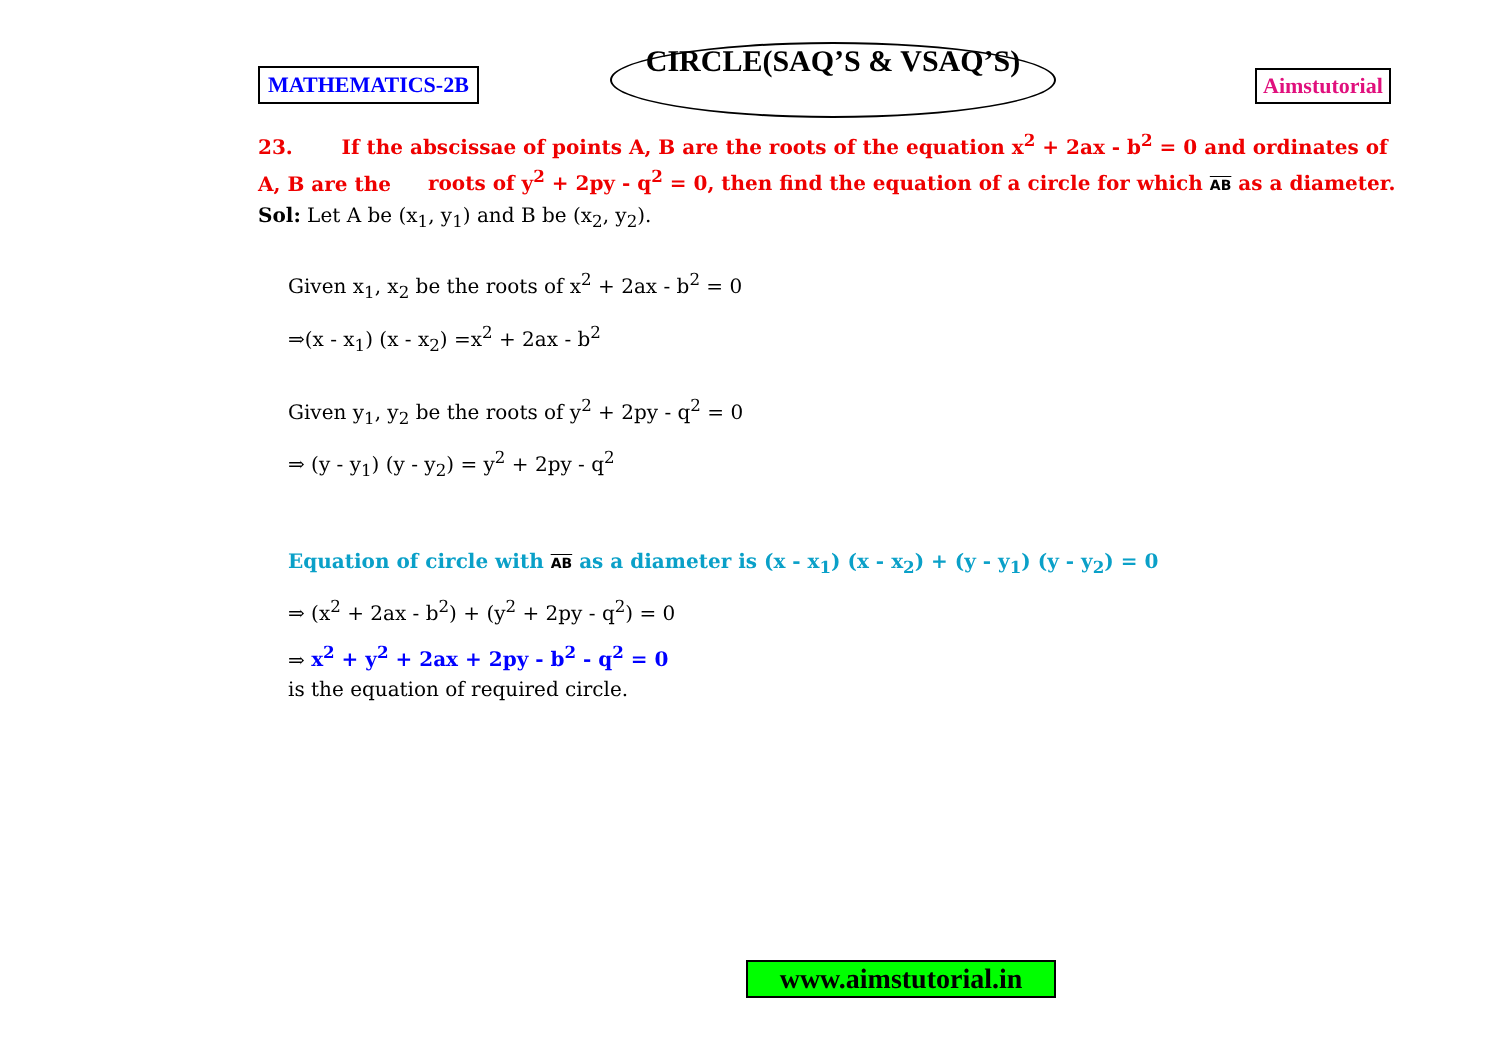MATHEMATICS-2B
CIRCLE(SAQ’S & VSAQ’S)
Aimstutorial
23. If the abscissae of points A, B are the roots of the equation x<sup>2</sup> + 2ax - b<sup>2</sup> = 0 and ordinates of A, B are the roots of y<sup>2</sup> + 2py - q<sup>2</sup> = 0, then find the equation of a circle for which AB as a diameter.
Sol: Let A be (x<sub>1</sub>, y<sub>1</sub>) and B be (x<sub>2</sub>, y<sub>2</sub>).
Given x<sub>1</sub>, x<sub>2</sub> be the roots of x<sup>2</sup> + 2ax - b<sup>2</sup> = 0
⇒(x - x<sub>1</sub>) (x - x<sub>2</sub>) =x<sup>2</sup> + 2ax - b<sup>2</sup>
Given y<sub>1</sub>, y<sub>2</sub> be the roots of y<sup>2</sup> + 2py - q<sup>2</sup> = 0
⇒ (y - y<sub>1</sub>) (y - y<sub>2</sub>) = y<sup>2</sup> + 2py - q<sup>2</sup>
Equation of circle with AB as a diameter is (x - x<sub>1</sub>) (x - x<sub>2</sub>) + (y - y<sub>1</sub>) (y - y<sub>2</sub>) = 0
⇒ (x<sup>2</sup> + 2ax - b<sup>2</sup>) + (y<sup>2</sup> + 2py - q<sup>2</sup>) = 0
⇒ x<sup>2</sup> + y<sup>2</sup> + 2ax + 2py - b<sup>2</sup> - q<sup>2</sup> = 0
is the equation of required circle.
www.aimstutorial.in